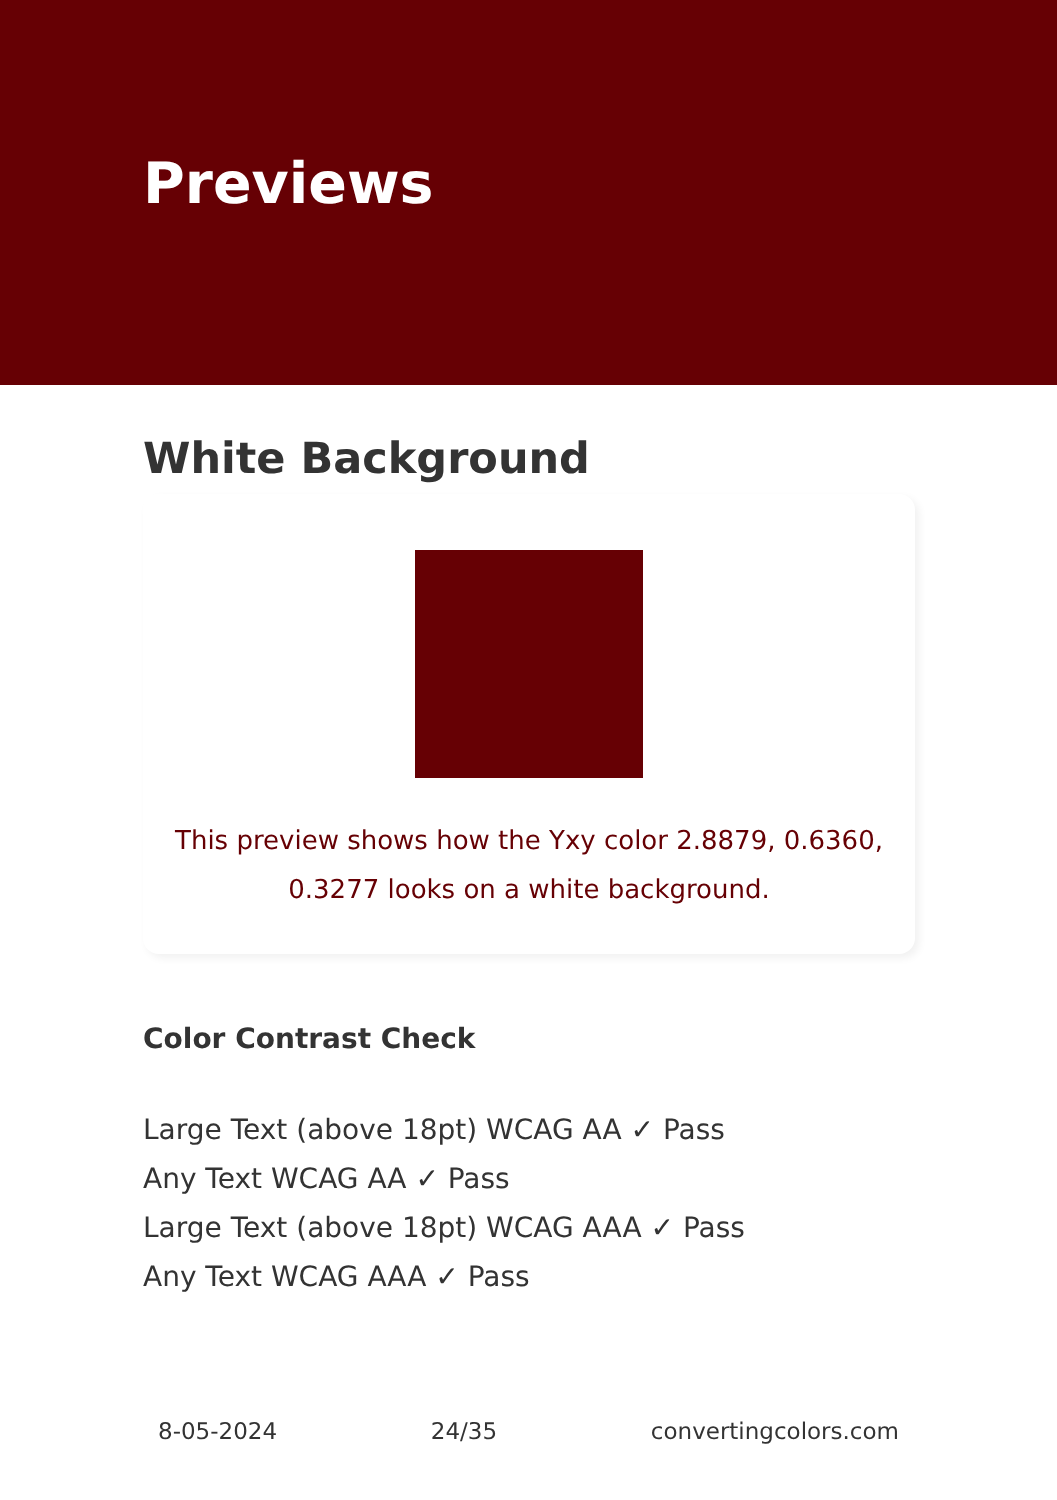Previews
White Background
This preview shows how the Yxy color 2.8879, 0.6360,
0.3277 looks on a white background.
Color Contrast Check
Large Text (above 18pt) WCAG AA ✓ Pass
Any Text WCAG AA ✓ Pass
Large Text (above 18pt) WCAG AAA ✓ Pass
Any Text WCAG AAA ✓ Pass
8-05-2024 24/35 convertingcolors.com